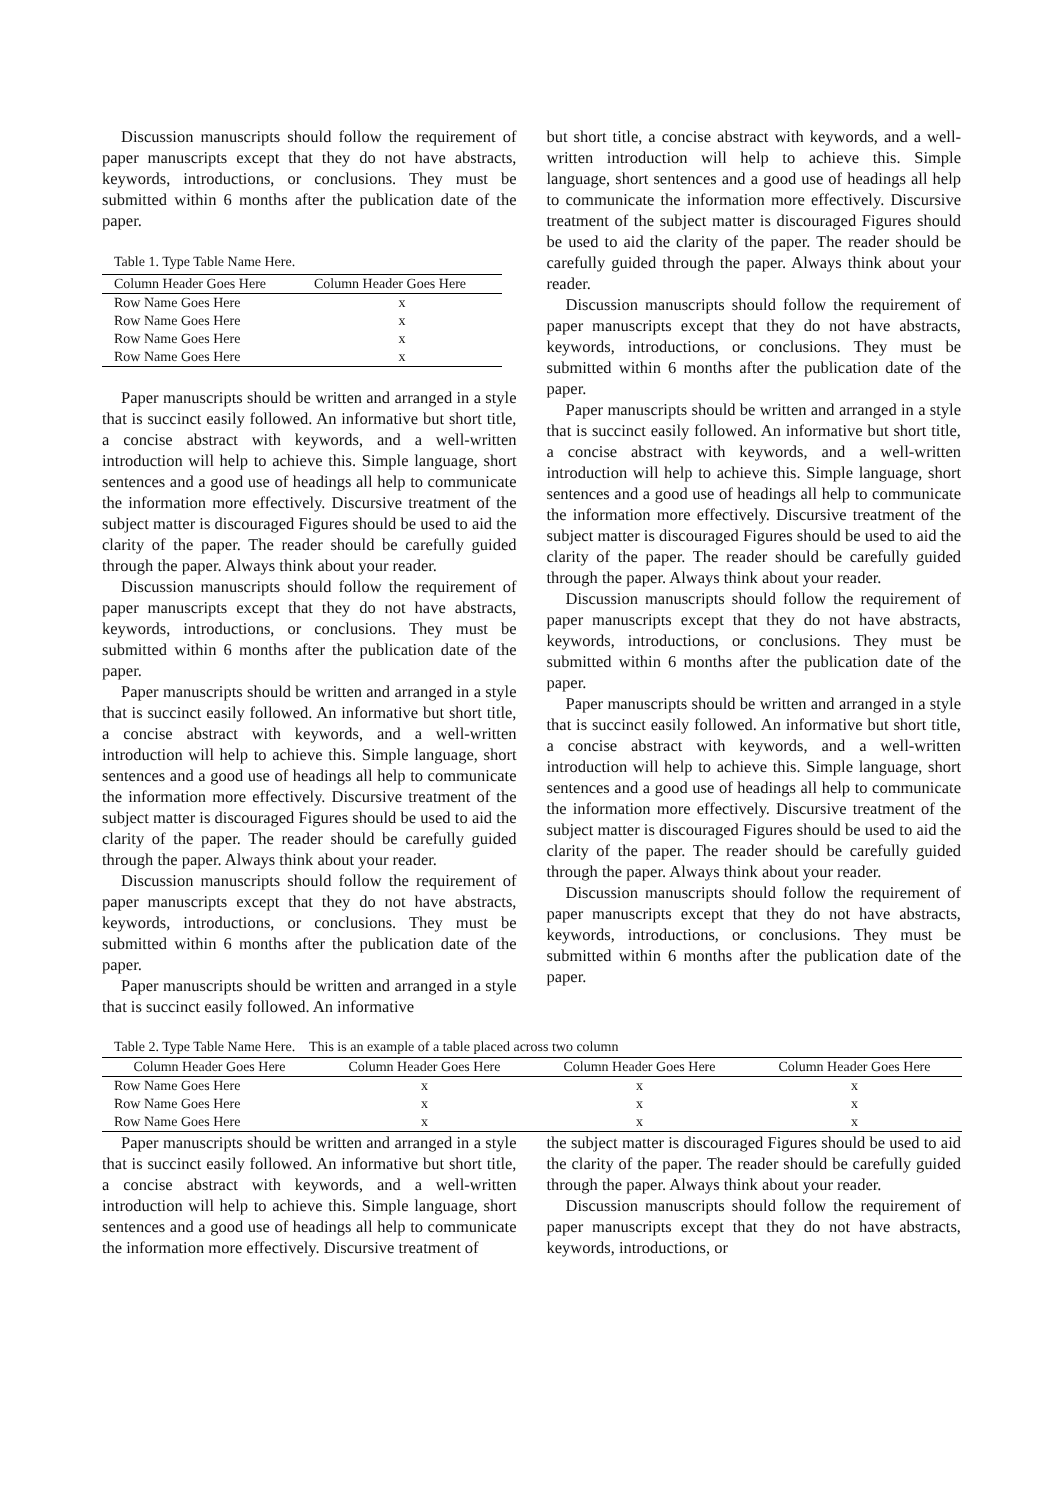Discussion manuscripts should follow the requirement of paper manuscripts except that they do not have abstracts, keywords, introductions, or conclusions. They must be submitted within 6 months after the publication date of the paper.
Table 1. Type Table Name Here.
| Column Header Goes Here | Column Header Goes Here |
| --- | --- |
| Row Name Goes Here | x |
| Row Name Goes Here | x |
| Row Name Goes Here | x |
| Row Name Goes Here | x |
Paper manuscripts should be written and arranged in a style that is succinct easily followed. An informative but short title, a concise abstract with keywords, and a well-written introduction will help to achieve this. Simple language, short sentences and a good use of headings all help to communicate the information more effectively. Discursive treatment of the subject matter is discouraged Figures should be used to aid the clarity of the paper. The reader should be carefully guided through the paper. Always think about your reader.
Discussion manuscripts should follow the requirement of paper manuscripts except that they do not have abstracts, keywords, introductions, or conclusions. They must be submitted within 6 months after the publication date of the paper.
Paper manuscripts should be written and arranged in a style that is succinct easily followed. An informative but short title, a concise abstract with keywords, and a well-written introduction will help to achieve this. Simple language, short sentences and a good use of headings all help to communicate the information more effectively. Discursive treatment of the subject matter is discouraged Figures should be used to aid the clarity of the paper. The reader should be carefully guided through the paper. Always think about your reader.
Discussion manuscripts should follow the requirement of paper manuscripts except that they do not have abstracts, keywords, introductions, or conclusions. They must be submitted within 6 months after the publication date of the paper.
Paper manuscripts should be written and arranged in a style that is succinct easily followed. An informative
but short title, a concise abstract with keywords, and a well-written introduction will help to achieve this. Simple language, short sentences and a good use of headings all help to communicate the information more effectively. Discursive treatment of the subject matter is discouraged Figures should be used to aid the clarity of the paper. The reader should be carefully guided through the paper. Always think about your reader.
Discussion manuscripts should follow the requirement of paper manuscripts except that they do not have abstracts, keywords, introductions, or conclusions. They must be submitted within 6 months after the publication date of the paper.
Paper manuscripts should be written and arranged in a style that is succinct easily followed. An informative but short title, a concise abstract with keywords, and a well-written introduction will help to achieve this. Simple language, short sentences and a good use of headings all help to communicate the information more effectively. Discursive treatment of the subject matter is discouraged Figures should be used to aid the clarity of the paper. The reader should be carefully guided through the paper. Always think about your reader.
Discussion manuscripts should follow the requirement of paper manuscripts except that they do not have abstracts, keywords, introductions, or conclusions. They must be submitted within 6 months after the publication date of the paper.
Paper manuscripts should be written and arranged in a style that is succinct easily followed. An informative but short title, a concise abstract with keywords, and a well-written introduction will help to achieve this. Simple language, short sentences and a good use of headings all help to communicate the information more effectively. Discursive treatment of the subject matter is discouraged Figures should be used to aid the clarity of the paper. The reader should be carefully guided through the paper. Always think about your reader.
Discussion manuscripts should follow the requirement of paper manuscripts except that they do not have abstracts, keywords, introductions, or conclusions. They must be submitted within 6 months after the publication date of the paper.
Table 2. Type Table Name Here. This is an example of a table placed across two column
| Column Header Goes Here | Column Header Goes Here | Column Header Goes Here | Column Header Goes Here |
| --- | --- | --- | --- |
| Row Name Goes Here | x | x | x |
| Row Name Goes Here | x | x | x |
| Row Name Goes Here | x | x | x |
Paper manuscripts should be written and arranged in a style that is succinct easily followed. An informative but short title, a concise abstract with keywords, and a well-written introduction will help to achieve this. Simple language, short sentences and a good use of headings all help to communicate the information more effectively. Discursive treatment of
the subject matter is discouraged Figures should be used to aid the clarity of the paper. The reader should be carefully guided through the paper. Always think about your reader.
Discussion manuscripts should follow the requirement of paper manuscripts except that they do not have abstracts, keywords, introductions, or